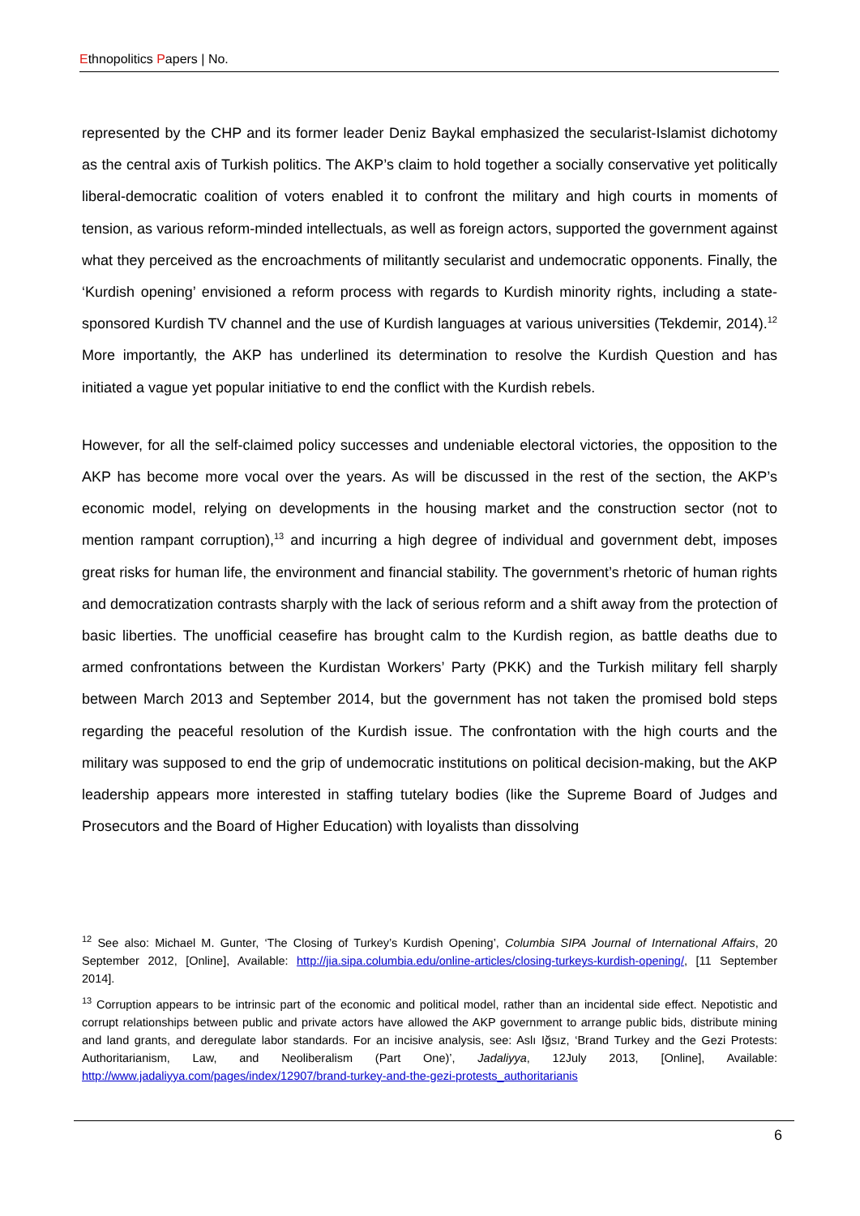Ethnopolitics Papers | No.
represented by the CHP and its former leader Deniz Baykal emphasized the secularist-Islamist dichotomy as the central axis of Turkish politics. The AKP’s claim to hold together a socially conservative yet politically liberal-democratic coalition of voters enabled it to confront the military and high courts in moments of tension, as various reform-minded intellectuals, as well as foreign actors, supported the government against what they perceived as the encroachments of militantly secularist and undemocratic opponents. Finally, the ‘Kurdish opening’ envisioned a reform process with regards to Kurdish minority rights, including a state-sponsored Kurdish TV channel and the use of Kurdish languages at various universities (Tekdemir, 2014).<sup>12</sup> More importantly, the AKP has underlined its determination to resolve the Kurdish Question and has initiated a vague yet popular initiative to end the conflict with the Kurdish rebels.
However, for all the self-claimed policy successes and undeniable electoral victories, the opposition to the AKP has become more vocal over the years. As will be discussed in the rest of the section, the AKP’s economic model, relying on developments in the housing market and the construction sector (not to mention rampant corruption),<sup>13</sup> and incurring a high degree of individual and government debt, imposes great risks for human life, the environment and financial stability. The government’s rhetoric of human rights and democratization contrasts sharply with the lack of serious reform and a shift away from the protection of basic liberties. The unofficial ceasefire has brought calm to the Kurdish region, as battle deaths due to armed confrontations between the Kurdistan Workers’ Party (PKK) and the Turkish military fell sharply between March 2013 and September 2014, but the government has not taken the promised bold steps regarding the peaceful resolution of the Kurdish issue. The confrontation with the high courts and the military was supposed to end the grip of undemocratic institutions on political decision-making, but the AKP leadership appears more interested in staffing tutelary bodies (like the Supreme Board of Judges and Prosecutors and the Board of Higher Education) with loyalists than dissolving
<sup>12</sup> See also: Michael M. Gunter, ‘The Closing of Turkey’s Kurdish Opening’, Columbia SIPA Journal of International Affairs, 20 September 2012, [Online], Available: http://jia.sipa.columbia.edu/online-articles/closing-turkeys-kurdish-opening/, [11 September 2014].
<sup>13</sup> Corruption appears to be intrinsic part of the economic and political model, rather than an incidental side effect. Nepotistic and corrupt relationships between public and private actors have allowed the AKP government to arrange public bids, distribute mining and land grants, and deregulate labor standards. For an incisive analysis, see: Aslı Iğsız, ‘Brand Turkey and the Gezi Protests: Authoritarianism, Law, and Neoliberalism (Part One)’, Jadaliyya, 12July 2013, [Online], Available: http://www.jadaliyya.com/pages/index/12907/brand-turkey-and-the-gezi-protests_authoritarianis
6